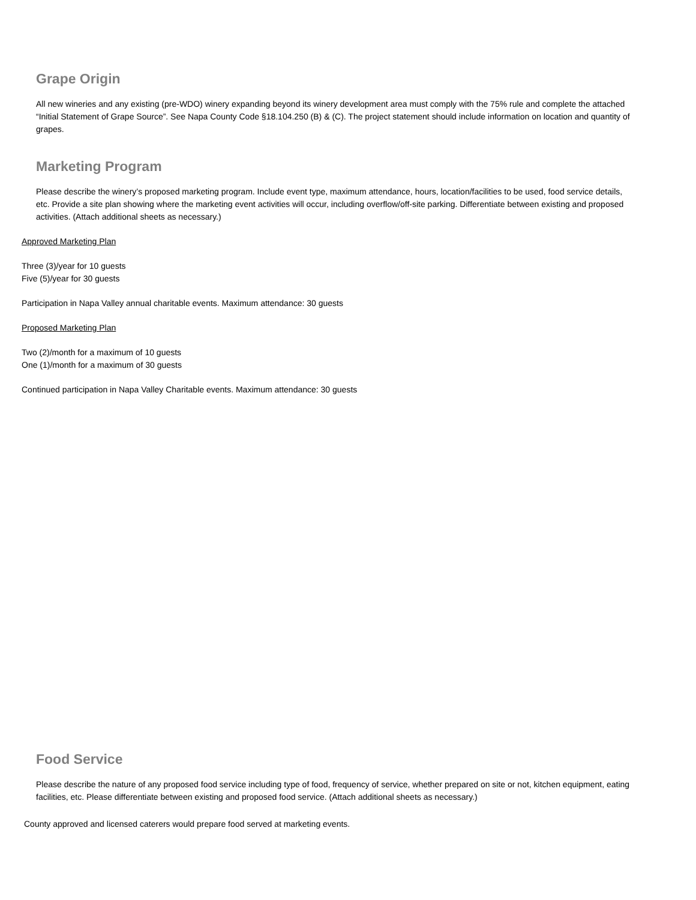Grape Origin
All new wineries and any existing (pre-WDO) winery expanding beyond its winery development area must comply with the 75% rule and complete the attached “Initial Statement of Grape Source”. See Napa County Code §18.104.250 (B) & (C). The project statement should include information on location and quantity of grapes.
Marketing Program
Please describe the winery’s proposed marketing program. Include event type, maximum attendance, hours, location/facilities to be used, food service details, etc. Provide a site plan showing where the marketing event activities will occur, including overflow/off-site parking. Differentiate between existing and proposed activities. (Attach additional sheets as necessary.)
Approved Marketing Plan
Three (3)/year for 10 guests
Five (5)/year for 30 guests
Participation in Napa Valley annual charitable events. Maximum attendance: 30 guests
Proposed Marketing Plan
Two (2)/month for a maximum of 10 guests
One (1)/month for a maximum of 30 guests
Continued participation in Napa Valley Charitable events. Maximum attendance: 30 guests
Food Service
Please describe the nature of any proposed food service including type of food, frequency of service, whether prepared on site or not, kitchen equipment, eating facilities, etc. Please differentiate between existing and proposed food service. (Attach additional sheets as necessary.)
County approved and licensed caterers would prepare food served at marketing events.